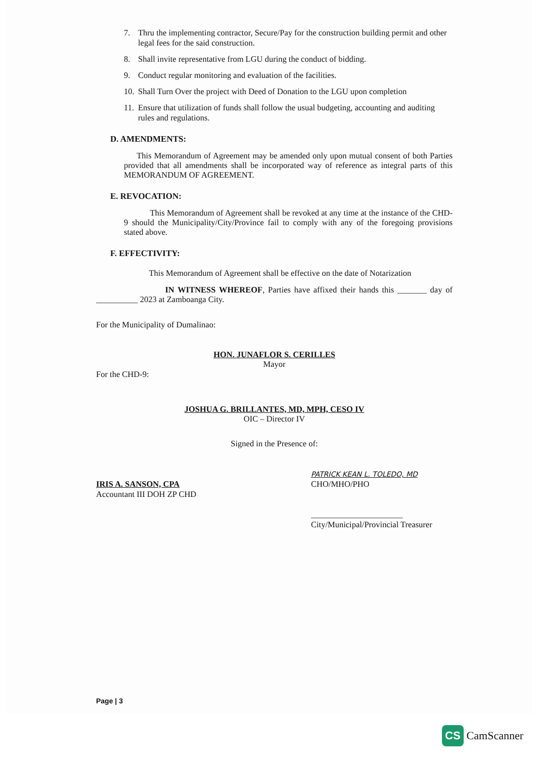7. Thru the implementing contractor, Secure/Pay for the construction building permit and other legal fees for the said construction.
8. Shall invite representative from LGU during the conduct of bidding.
9. Conduct regular monitoring and evaluation of the facilities.
10. Shall Turn Over the project with Deed of Donation to the LGU upon completion
11. Ensure that utilization of funds shall follow the usual budgeting, accounting and auditing rules and regulations.
D. AMENDMENTS:
This Memorandum of Agreement may be amended only upon mutual consent of both Parties provided that all amendments shall be incorporated way of reference as integral parts of this MEMORANDUM OF AGREEMENT.
E. REVOCATION:
This Memorandum of Agreement shall be revoked at any time at the instance of the CHD-9 should the Municipality/City/Province fail to comply with any of the foregoing provisions stated above.
F. EFFECTIVITY:
This Memorandum of Agreement shall be effective on the date of Notarization
IN WITNESS WHEREOF, Parties have affixed their hands this _______ day of __________ 2023 at Zamboanga City.
For the Municipality of Dumalinao:
HON. JUNAFLOR S. CERILLES
Mayor
For the CHD-9:
JOSHUA G. BRILLANTES, MD, MPH, CESO IV
OIC – Director IV
Signed in the Presence of:
IRIS A. SANSON, CPA
Accountant III DOH ZP CHD
PATRICK KEAN L. TOLEDO, MD
CHO/MHO/PHO
______________________
City/Municipal/Provincial Treasurer
Page | 3
CS CamScanner